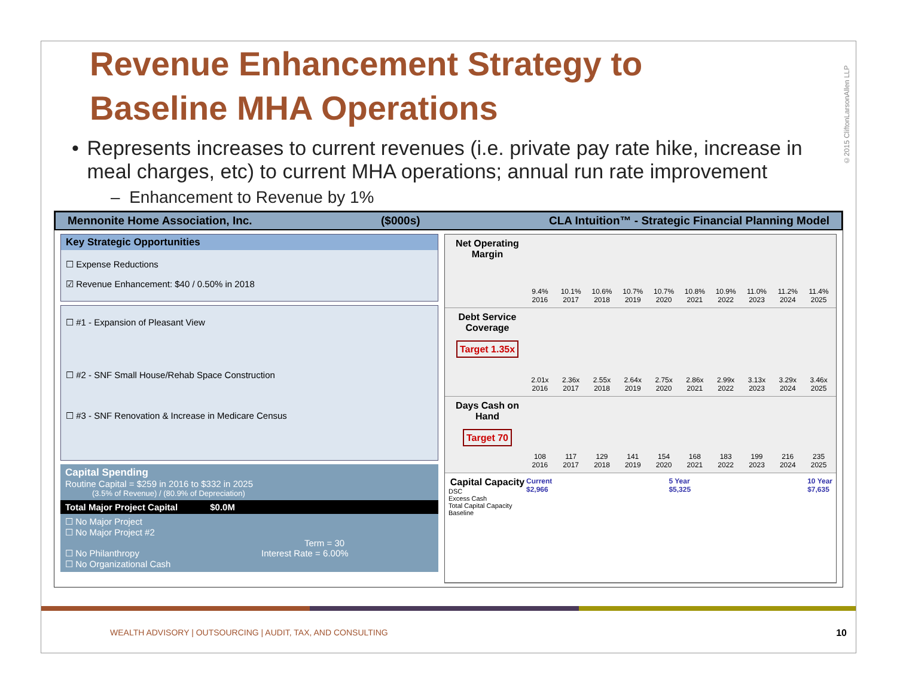©2015 CliftonLarsonAllen LLP
WEALTH ADVISORY | OUTSOURCING | AUDIT, TAX, AND CONSULTING
10
Revenue Enhancement Strategy to Baseline MHA Operations
• Represents increases to current revenues (i.e. private pay rate hike, increase in meal charges, etc) to current MHA operations; annual run rate improvement
– Enhancement to Revenue by 1%
Mennonite Home Association, Inc. ($000s) CLA Intuition™ - Strategic Financial Planning Model
Key Strategic Opportunities
☐ Expense Reductions
☑ Revenue Enhancement: $40 / 0.50% in 2018
☐ #1 - Expansion of Pleasant View
☐ #2 - SNF Small House/Rehab Space Construction
☐ #3 - SNF Renovation & Increase in Medicare Census
Capital Spending
Routine Capital = $259 in 2016 to $332 in 2025
(3.5% of Revenue) / (80.9% of Depreciation)
Total Major Project Capital $0.0M
☐ No Major Project
☐ No Major Project #2
Term = 30
☐ No Philanthropy Interest Rate = 6.00%
☐ No Organizational Cash
Net Operating Margin
9.4%
2016
10.1%
2017
10.6%
2018
10.7%
2019
10.7%
2020
10.8%
2021
10.9%
2022
11.0%
2023
11.2%
2024
11.4%
2025
Debt Service Coverage
Target 1.35x
2.01x
2016
2.36x
2017
2.55x
2018
2.64x
2019
2.75x
2020
2.86x
2021
2.99x
2022
3.13x
2023
3.29x
2024
3.46x
2025
Days Cash on Hand
Target 70
108
2016
117
2017
129
2018
141
2019
154
2020
168
2021
183
2022
199
2023
216
2024
235
2025
Capital Capacity
DSC
Excess Cash
Total Capital Capacity
Baseline
Current
$2,966
5 Year
$5,325
10 Year
$7,635